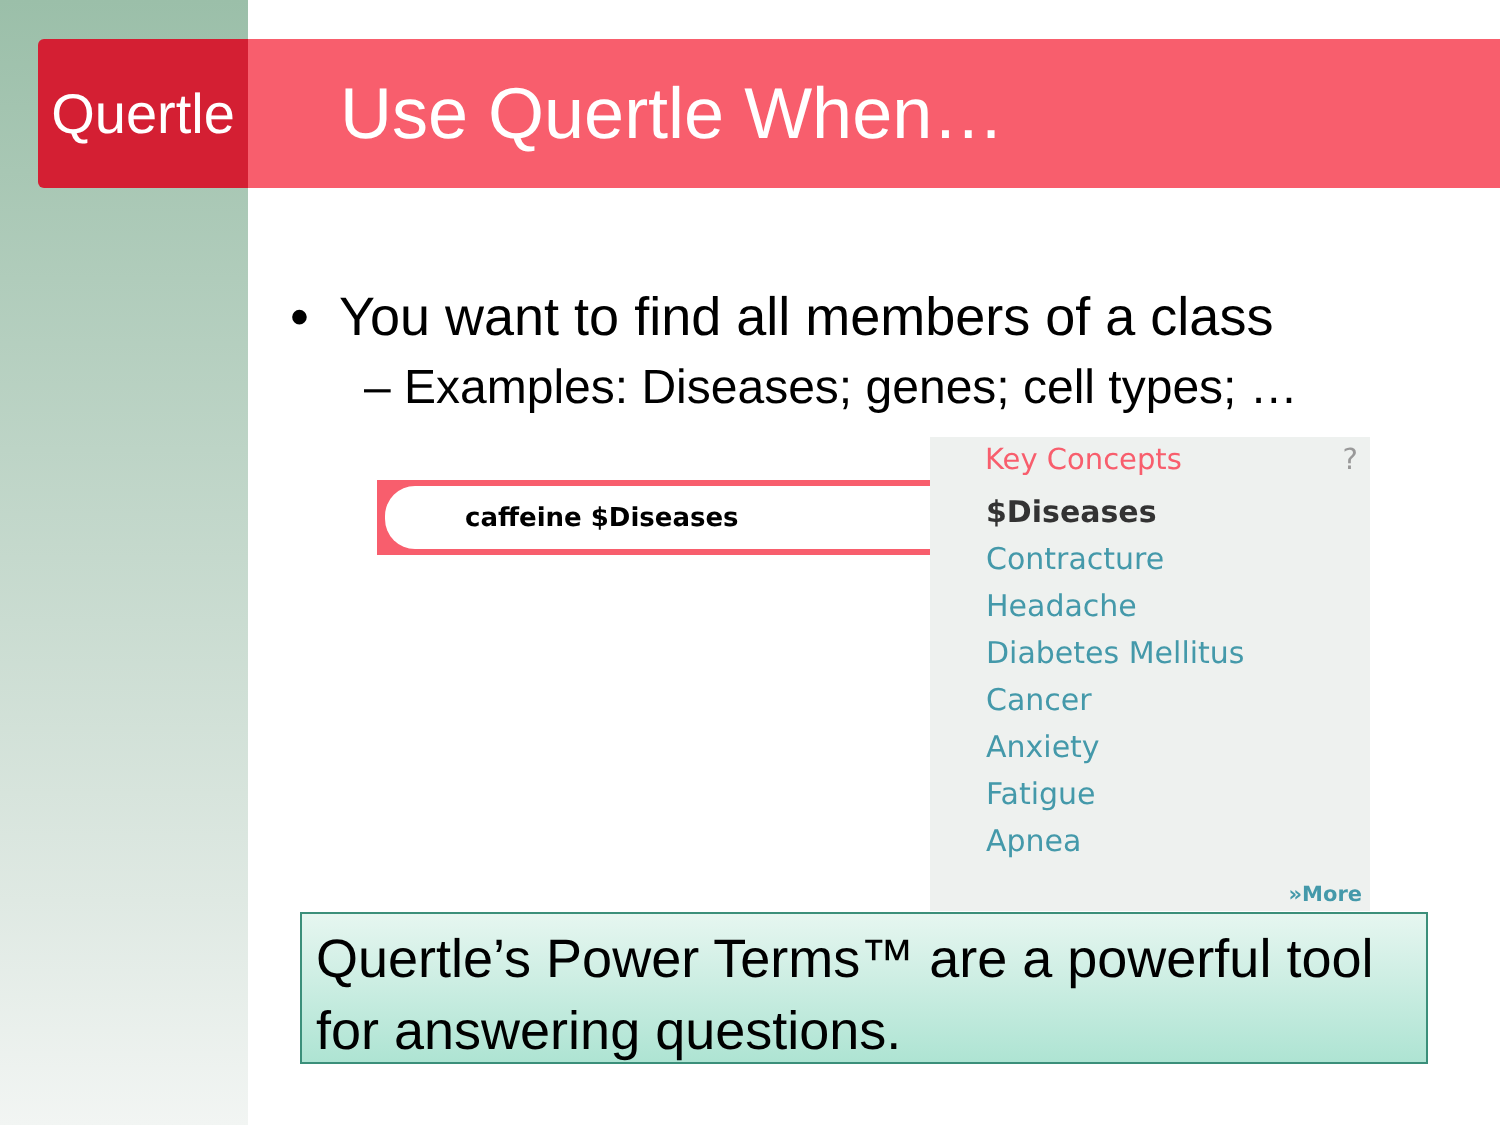Quertle
Use Quertle When…
• You want to find all members of a class
– Examples: Diseases; genes; cell types; …
caffeine $Diseases
Key Concepts ?
$Diseases
Contracture
Headache
Diabetes Mellitus
Cancer
Anxiety
Fatigue
Apnea
»More
Quertle’s Power Terms™ are a powerful tool for answering questions.